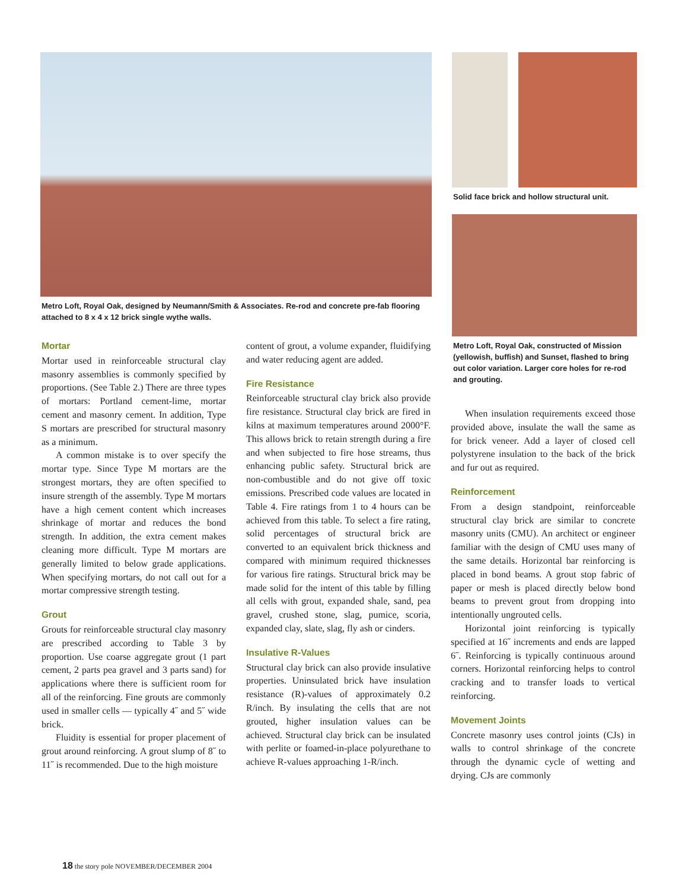Metro Loft, Royal Oak, designed by Neumann/Smith & Associates. Re-rod and concrete pre-fab flooring attached to 8 x 4 x 12 brick single wythe walls.
Solid face brick and hollow structural unit.
Metro Loft, Royal Oak, constructed of Mission (yellowish, buffish) and Sunset, flashed to bring out color variation. Larger core holes for re-rod and grouting.
Mortar
Mortar used in reinforceable structural clay masonry assemblies is commonly specified by proportions. (See Table 2.) There are three types of mortars: Portland cement-lime, mortar cement and masonry cement. In addition, Type S mortars are prescribed for structural masonry as a minimum.
A common mistake is to over specify the mortar type. Since Type M mortars are the strongest mortars, they are often specified to insure strength of the assembly. Type M mortars have a high cement content which increases shrinkage of mortar and reduces the bond strength. In addition, the extra cement makes cleaning more difficult. Type M mortars are generally limited to below grade applications. When specifying mortars, do not call out for a mortar compressive strength testing.
Grout
Grouts for reinforceable structural clay masonry are prescribed according to Table 3 by proportion. Use coarse aggregate grout (1 part cement, 2 parts pea gravel and 3 parts sand) for applications where there is sufficient room for all of the reinforcing. Fine grouts are commonly used in smaller cells — typically 4˝ and 5˝ wide brick.
Fluidity is essential for proper placement of grout around reinforcing. A grout slump of 8˝ to 11˝ is recommended. Due to the high moisture
content of grout, a volume expander, fluidifying and water reducing agent are added.
Fire Resistance
Reinforceable structural clay brick also provide fire resistance. Structural clay brick are fired in kilns at maximum temperatures around 2000°F. This allows brick to retain strength during a fire and when subjected to fire hose streams, thus enhancing public safety. Structural brick are non-combustible and do not give off toxic emissions. Prescribed code values are located in Table 4. Fire ratings from 1 to 4 hours can be achieved from this table. To select a fire rating, solid percentages of structural brick are converted to an equivalent brick thickness and compared with minimum required thicknesses for various fire ratings. Structural brick may be made solid for the intent of this table by filling all cells with grout, expanded shale, sand, pea gravel, crushed stone, slag, pumice, scoria, expanded clay, slate, slag, fly ash or cinders.
Insulative R-Values
Structural clay brick can also provide insulative properties. Uninsulated brick have insulation resistance (R)-values of approximately 0.2 R/inch. By insulating the cells that are not grouted, higher insulation values can be achieved. Structural clay brick can be insulated with perlite or foamed-in-place polyurethane to achieve R-values approaching 1-R/inch.
When insulation requirements exceed those provided above, insulate the wall the same as for brick veneer. Add a layer of closed cell polystyrene insulation to the back of the brick and fur out as required.
Reinforcement
From a design standpoint, reinforceable structural clay brick are similar to concrete masonry units (CMU). An architect or engineer familiar with the design of CMU uses many of the same details. Horizontal bar reinforcing is placed in bond beams. A grout stop fabric of paper or mesh is placed directly below bond beams to prevent grout from dropping into intentionally ungrouted cells.
Horizontal joint reinforcing is typically specified at 16˝ increments and ends are lapped 6˝. Reinforcing is typically continuous around corners. Horizontal reinforcing helps to control cracking and to transfer loads to vertical reinforcing.
Movement Joints
Concrete masonry uses control joints (CJs) in walls to control shrinkage of the concrete through the dynamic cycle of wetting and drying. CJs are commonly
18 the story pole NOVEMBER/DECEMBER 2004